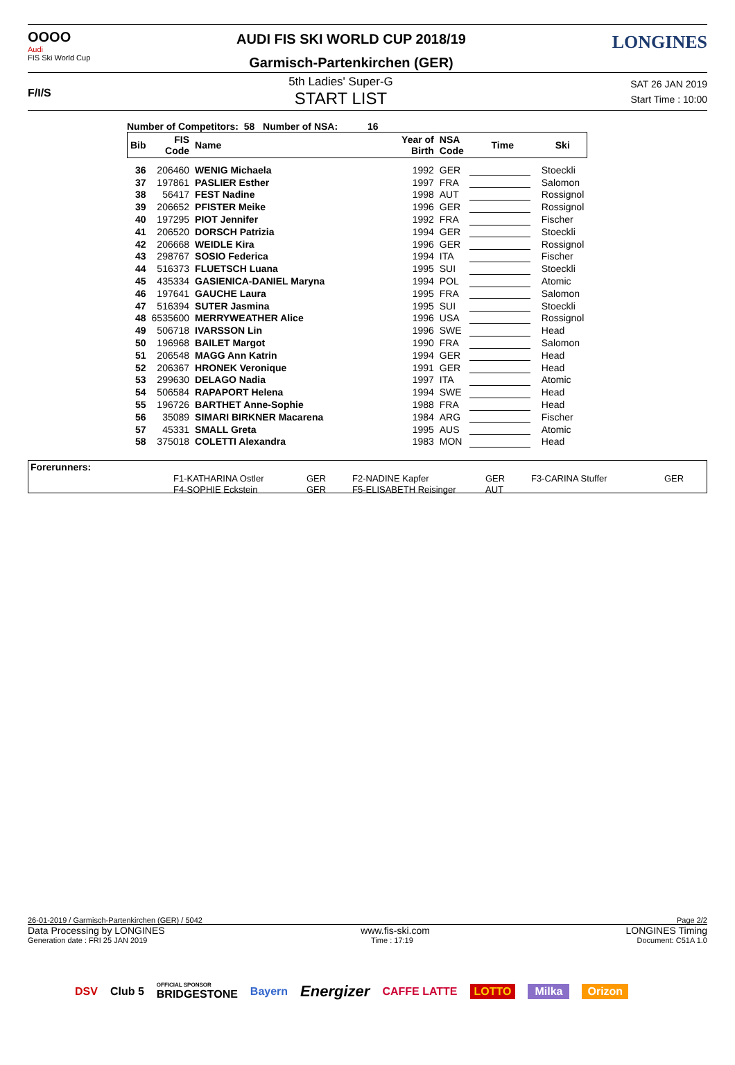OOOO
Audi
FIS Ski World Cup
AUDI FIS SKI WORLD CUP 2018/19
Garmisch-Partenkirchen (GER)
LONGINES
F/I/S
5th Ladies' Super-G
START LIST
SAT 26 JAN 2019
Start Time : 10:00
Number of Competitors: 58 Number of NSA: 16
| Bib | FIS Code | Name | Year of Birth | NSA Code | Time | Ski |
| --- | --- | --- | --- | --- | --- | --- |
| 36 | 206460 | WENIG Michaela | 1992 | GER | | Stoeckli |
| 37 | 197861 | PASLIER Esther | 1997 | FRA | | Salomon |
| 38 | 56417 | FEST Nadine | 1998 | AUT | | Rossignol |
| 39 | 206652 | PFISTER Meike | 1996 | GER | | Rossignol |
| 40 | 197295 | PIOT Jennifer | 1992 | FRA | | Fischer |
| 41 | 206520 | DORSCH Patrizia | 1994 | GER | | Stoeckli |
| 42 | 206668 | WEIDLE Kira | 1996 | GER | | Rossignol |
| 43 | 298767 | SOSIO Federica | 1994 | ITA | | Fischer |
| 44 | 516373 | FLUETSCH Luana | 1995 | SUI | | Stoeckli |
| 45 | 435334 | GASIENICA-DANIEL Maryna | 1994 | POL | | Atomic |
| 46 | 197641 | GAUCHE Laura | 1995 | FRA | | Salomon |
| 47 | 516394 | SUTER Jasmina | 1995 | SUI | | Stoeckli |
| 48 | 6535600 | MERRYWEATHER Alice | 1996 | USA | | Rossignol |
| 49 | 506718 | IVARSSON Lin | 1996 | SWE | | Head |
| 50 | 196968 | BAILET Margot | 1990 | FRA | | Salomon |
| 51 | 206548 | MAGG Ann Katrin | 1994 | GER | | Head |
| 52 | 206367 | HRONEK Veronique | 1991 | GER | | Head |
| 53 | 299630 | DELAGO Nadia | 1997 | ITA | | Atomic |
| 54 | 506584 | RAPAPORT Helena | 1994 | SWE | | Head |
| 55 | 196726 | BARTHET Anne-Sophie | 1988 | FRA | | Head |
| 56 | 35089 | SIMARI BIRKNER Macarena | 1984 | ARG | | Fischer |
| 57 | 45331 | SMALL Greta | 1995 | AUS | | Atomic |
| 58 | 375018 | COLETTI Alexandra | 1983 | MON | | Head |
Forerunners:
| F1-KATHARINA Ostler | GER | F2-NADINE Kapfer | GER | F3-CARINA Stuffer | GER |
| F4-SOPHIE Eckstein | GER | F5-ELISABETH Reisinger | AUT | | |
26-01-2019 / Garmisch-Partenkirchen (GER) / 5042 Page 2/2
Data Processing by LONGINES www.fis-ski.com LONGINES Timing
Generation date : FRI 25 JAN 2019 Time : 17:19 Document: C51A 1.0
DSV Club 5 OFFICIAL SPONSOR
BRIDGESTONE Bayern Energizer CAFFE LATTE LOTTO Milka Orizon